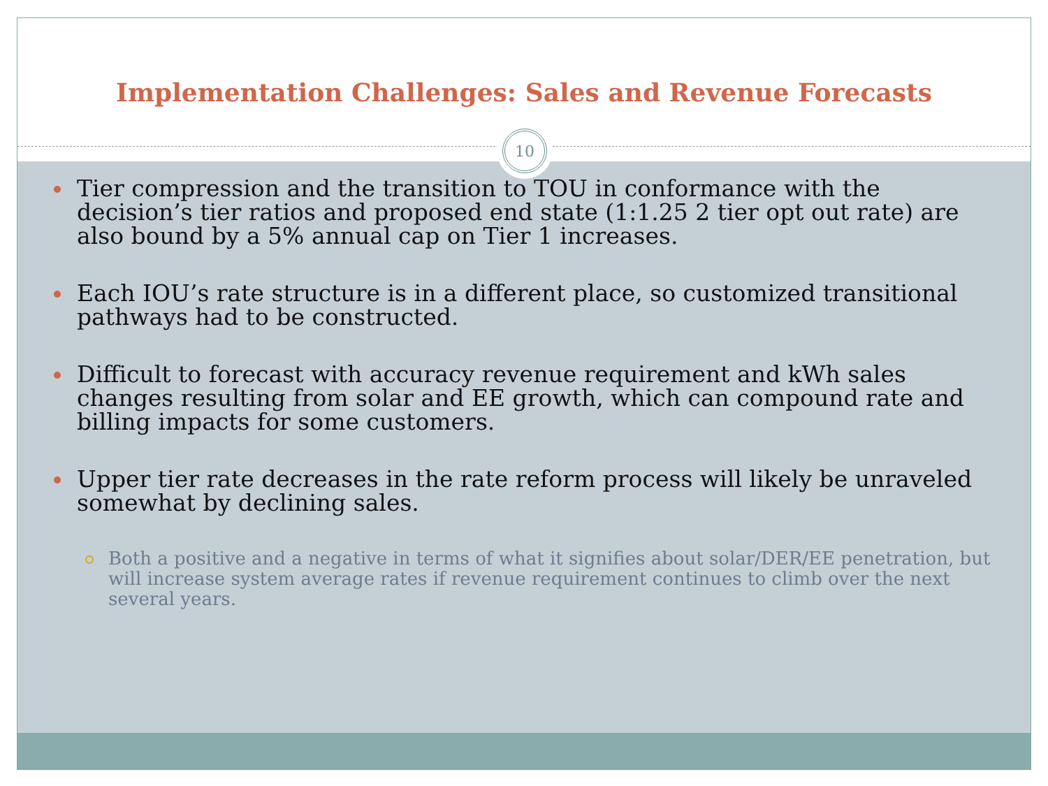Implementation Challenges: Sales and Revenue Forecasts
10
Tier compression and the transition to TOU in conformance with the decision’s tier ratios and proposed end state (1:1.25 2 tier opt out rate) are also bound by a 5% annual cap on Tier 1 increases.
Each IOU’s rate structure is in a different place, so customized transitional pathways had to be constructed.
Difficult to forecast with accuracy revenue requirement and kWh sales changes resulting from solar and EE growth, which can compound rate and billing impacts for some customers.
Upper tier rate decreases in the rate reform process will likely be unraveled somewhat by declining sales.
Both a positive and a negative in terms of what it signifies about solar/DER/EE penetration, but will increase system average rates if revenue requirement continues to climb over the next several years.